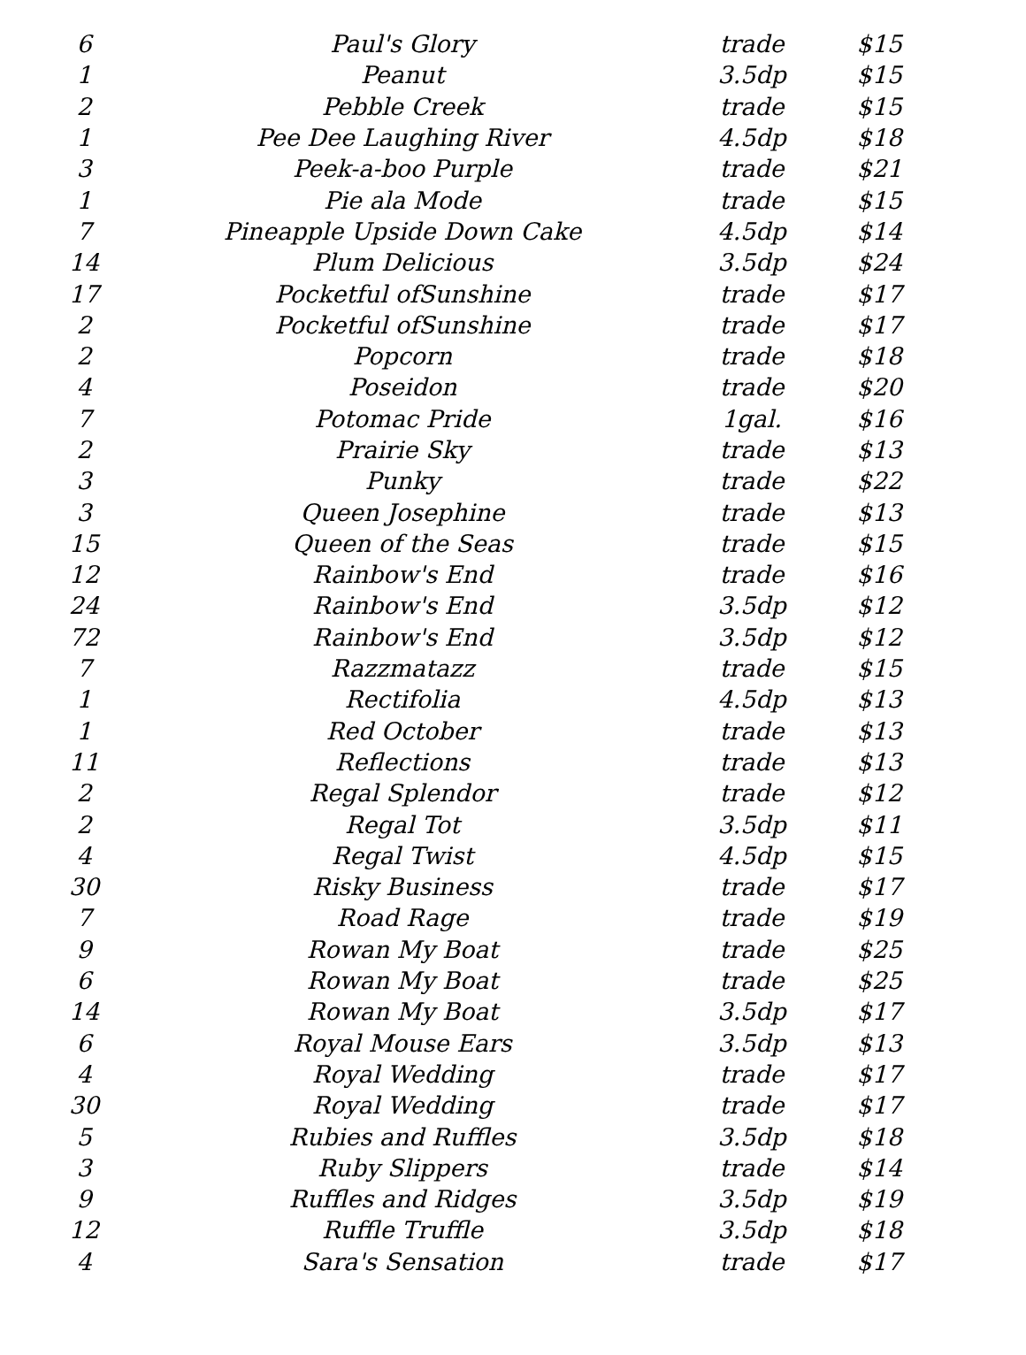| 6 | Paul's Glory | trade | $15 |
| 1 | Peanut | 3.5dp | $15 |
| 2 | Pebble Creek | trade | $15 |
| 1 | Pee Dee Laughing River | 4.5dp | $18 |
| 3 | Peek-a-boo Purple | trade | $21 |
| 1 | Pie ala Mode | trade | $15 |
| 7 | Pineapple Upside Down Cake | 4.5dp | $14 |
| 14 | Plum Delicious | 3.5dp | $24 |
| 17 | Pocketful ofSunshine | trade | $17 |
| 2 | Pocketful ofSunshine | trade | $17 |
| 2 | Popcorn | trade | $18 |
| 4 | Poseidon | trade | $20 |
| 7 | Potomac Pride | 1gal. | $16 |
| 2 | Prairie Sky | trade | $13 |
| 3 | Punky | trade | $22 |
| 3 | Queen Josephine | trade | $13 |
| 15 | Queen of the Seas | trade | $15 |
| 12 | Rainbow's End | trade | $16 |
| 24 | Rainbow's End | 3.5dp | $12 |
| 72 | Rainbow's End | 3.5dp | $12 |
| 7 | Razzmatazz | trade | $15 |
| 1 | Rectifolia | 4.5dp | $13 |
| 1 | Red October | trade | $13 |
| 11 | Reflections | trade | $13 |
| 2 | Regal Splendor | trade | $12 |
| 2 | Regal Tot | 3.5dp | $11 |
| 4 | Regal Twist | 4.5dp | $15 |
| 30 | Risky Business | trade | $17 |
| 7 | Road Rage | trade | $19 |
| 9 | Rowan My Boat | trade | $25 |
| 6 | Rowan My Boat | trade | $25 |
| 14 | Rowan My Boat | 3.5dp | $17 |
| 6 | Royal Mouse Ears | 3.5dp | $13 |
| 4 | Royal Wedding | trade | $17 |
| 30 | Royal Wedding | trade | $17 |
| 5 | Rubies and Ruffles | 3.5dp | $18 |
| 3 | Ruby Slippers | trade | $14 |
| 9 | Ruffles and Ridges | 3.5dp | $19 |
| 12 | Ruffle Truffle | 3.5dp | $18 |
| 4 | Sara's Sensation | trade | $17 |